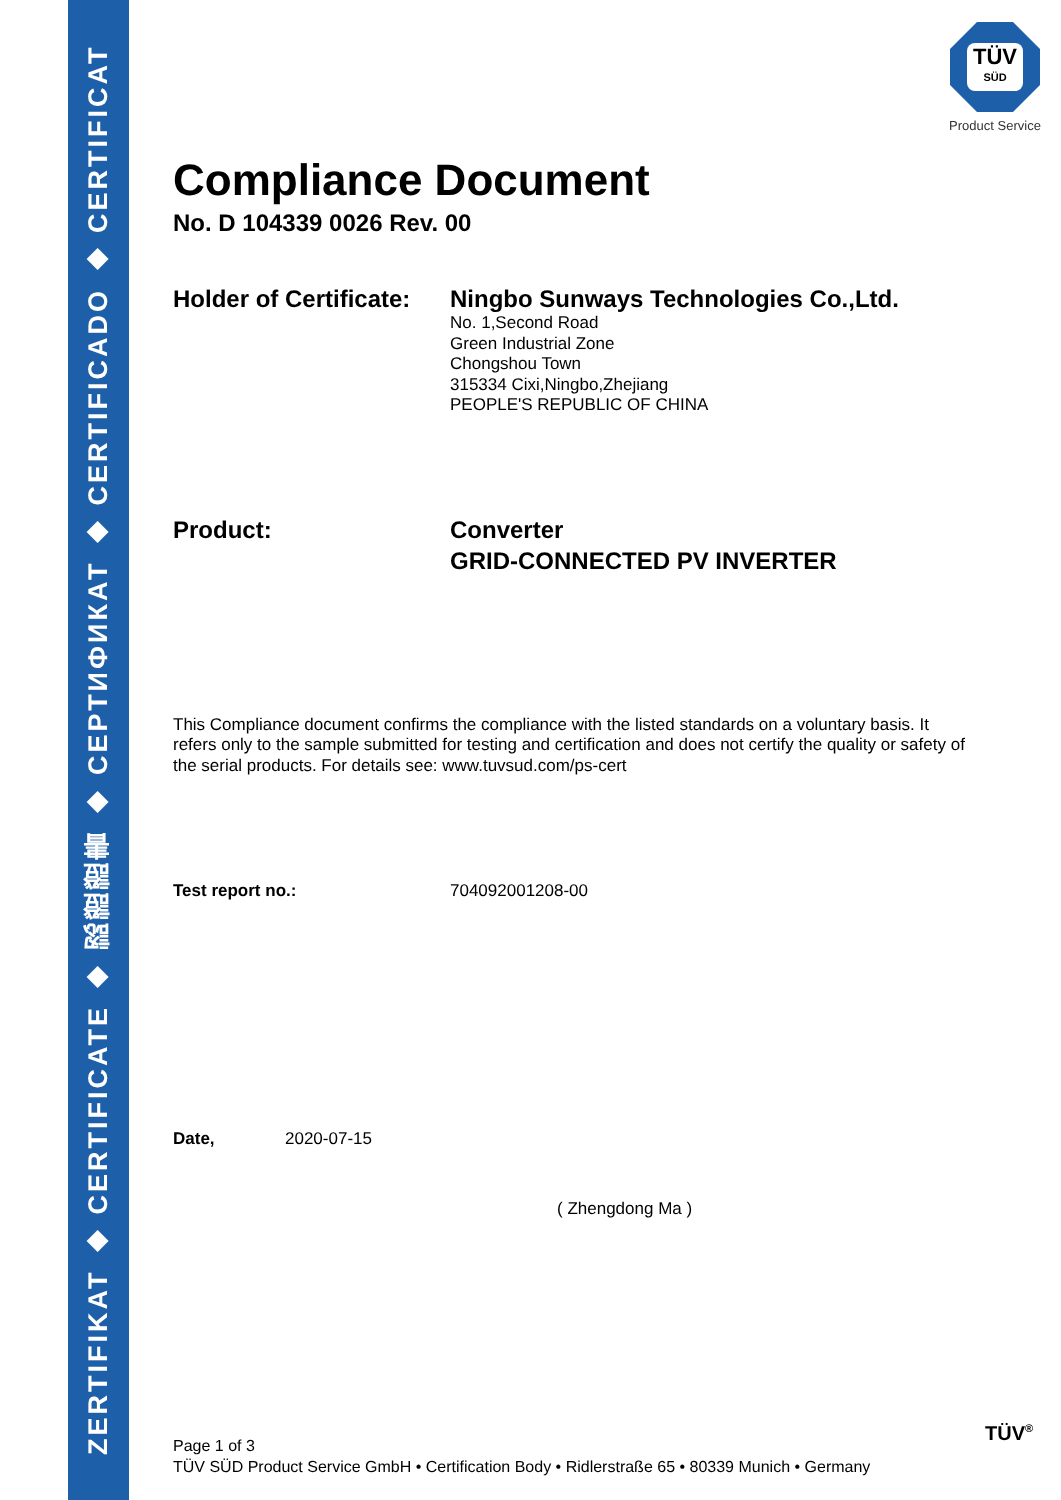ZERTIFIKAT ◆ CERTIFICATE ◆ 認證證書 ◆ СЕРТИФИКАТ ◆ CERTIFICADO ◆ CERTIFICAT
TÜV
SÜD
Product Service
Compliance Document
No. D 104339 0026 Rev. 00
Holder of Certificate:
Ningbo Sunways Technologies Co.,Ltd.
No. 1,Second Road
Green Industrial Zone
Chongshou Town
315334 Cixi,Ningbo,Zhejiang
PEOPLE'S REPUBLIC OF CHINA
Product:
Converter
GRID-CONNECTED PV INVERTER
This Compliance document confirms the compliance with the listed standards on a voluntary basis. It refers only to the sample submitted for testing and certification and does not certify the quality or safety of the serial products. For details see: www.tuvsud.com/ps-cert
Test report no.: 704092001208-00
Date, 2020-07-15
( Zhengdong Ma )
Page 1 of 3
TÜV SÜD Product Service GmbH • Certification Body • Ridlerstraße 65 • 80339 Munich • Germany
TÜV<sup>®</sup>